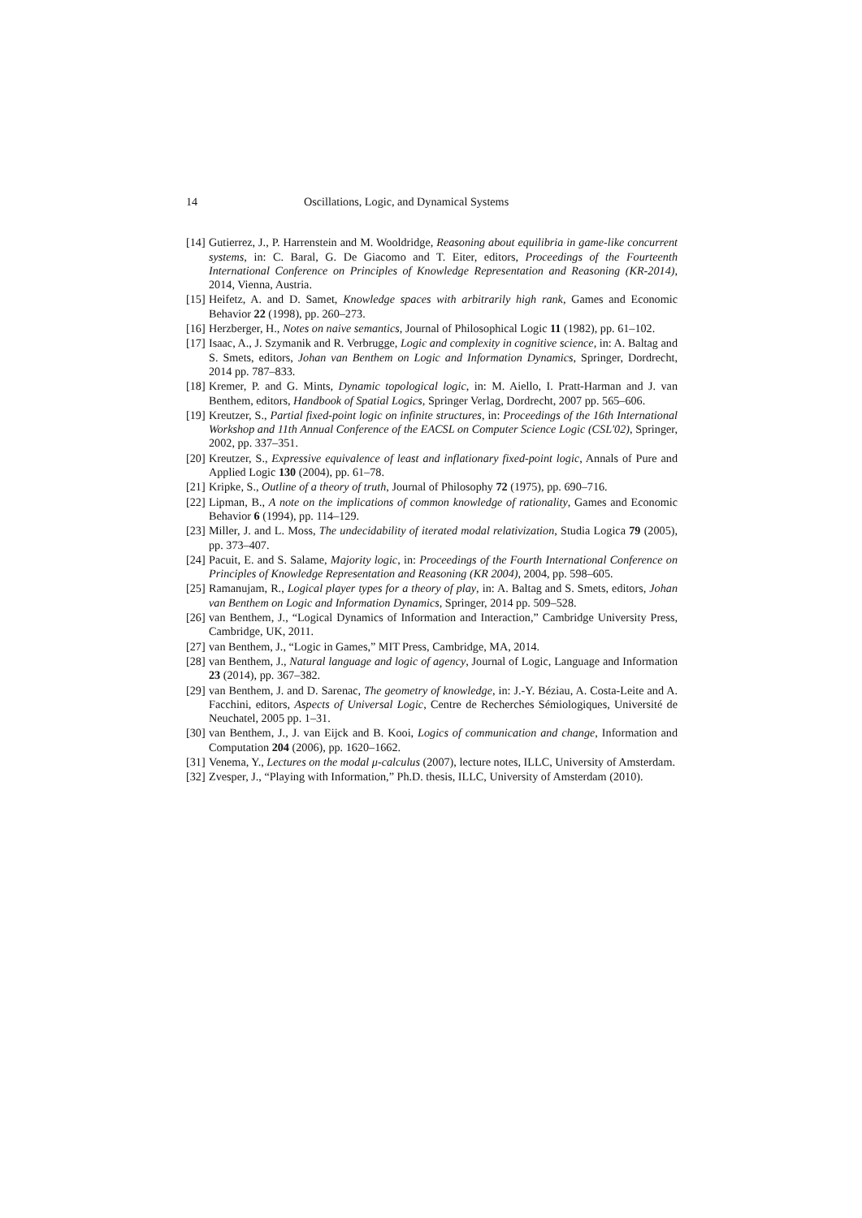14 Oscillations, Logic, and Dynamical Systems
[14] Gutierrez, J., P. Harrenstein and M. Wooldridge, Reasoning about equilibria in game-like concurrent systems, in: C. Baral, G. De Giacomo and T. Eiter, editors, Proceedings of the Fourteenth International Conference on Principles of Knowledge Representation and Reasoning (KR-2014), 2014, Vienna, Austria.
[15] Heifetz, A. and D. Samet, Knowledge spaces with arbitrarily high rank, Games and Economic Behavior 22 (1998), pp. 260–273.
[16] Herzberger, H., Notes on naive semantics, Journal of Philosophical Logic 11 (1982), pp. 61–102.
[17] Isaac, A., J. Szymanik and R. Verbrugge, Logic and complexity in cognitive science, in: A. Baltag and S. Smets, editors, Johan van Benthem on Logic and Information Dynamics, Springer, Dordrecht, 2014 pp. 787–833.
[18] Kremer, P. and G. Mints, Dynamic topological logic, in: M. Aiello, I. Pratt-Harman and J. van Benthem, editors, Handbook of Spatial Logics, Springer Verlag, Dordrecht, 2007 pp. 565–606.
[19] Kreutzer, S., Partial fixed-point logic on infinite structures, in: Proceedings of the 16th International Workshop and 11th Annual Conference of the EACSL on Computer Science Logic (CSL'02), Springer, 2002, pp. 337–351.
[20] Kreutzer, S., Expressive equivalence of least and inflationary fixed-point logic, Annals of Pure and Applied Logic 130 (2004), pp. 61–78.
[21] Kripke, S., Outline of a theory of truth, Journal of Philosophy 72 (1975), pp. 690–716.
[22] Lipman, B., A note on the implications of common knowledge of rationality, Games and Economic Behavior 6 (1994), pp. 114–129.
[23] Miller, J. and L. Moss, The undecidability of iterated modal relativization, Studia Logica 79 (2005), pp. 373–407.
[24] Pacuit, E. and S. Salame, Majority logic, in: Proceedings of the Fourth International Conference on Principles of Knowledge Representation and Reasoning (KR 2004), 2004, pp. 598–605.
[25] Ramanujam, R., Logical player types for a theory of play, in: A. Baltag and S. Smets, editors, Johan van Benthem on Logic and Information Dynamics, Springer, 2014 pp. 509–528.
[26] van Benthem, J., “Logical Dynamics of Information and Interaction,” Cambridge University Press, Cambridge, UK, 2011.
[27] van Benthem, J., “Logic in Games,” MIT Press, Cambridge, MA, 2014.
[28] van Benthem, J., Natural language and logic of agency, Journal of Logic, Language and Information 23 (2014), pp. 367–382.
[29] van Benthem, J. and D. Sarenac, The geometry of knowledge, in: J.-Y. Béziau, A. Costa-Leite and A. Facchini, editors, Aspects of Universal Logic, Centre de Recherches Sémiologiques, Université de Neuchatel, 2005 pp. 1–31.
[30] van Benthem, J., J. van Eijck and B. Kooi, Logics of communication and change, Information and Computation 204 (2006), pp. 1620–1662.
[31] Venema, Y., Lectures on the modal μ-calculus (2007), lecture notes, ILLC, University of Amsterdam.
[32] Zvesper, J., “Playing with Information,” Ph.D. thesis, ILLC, University of Amsterdam (2010).